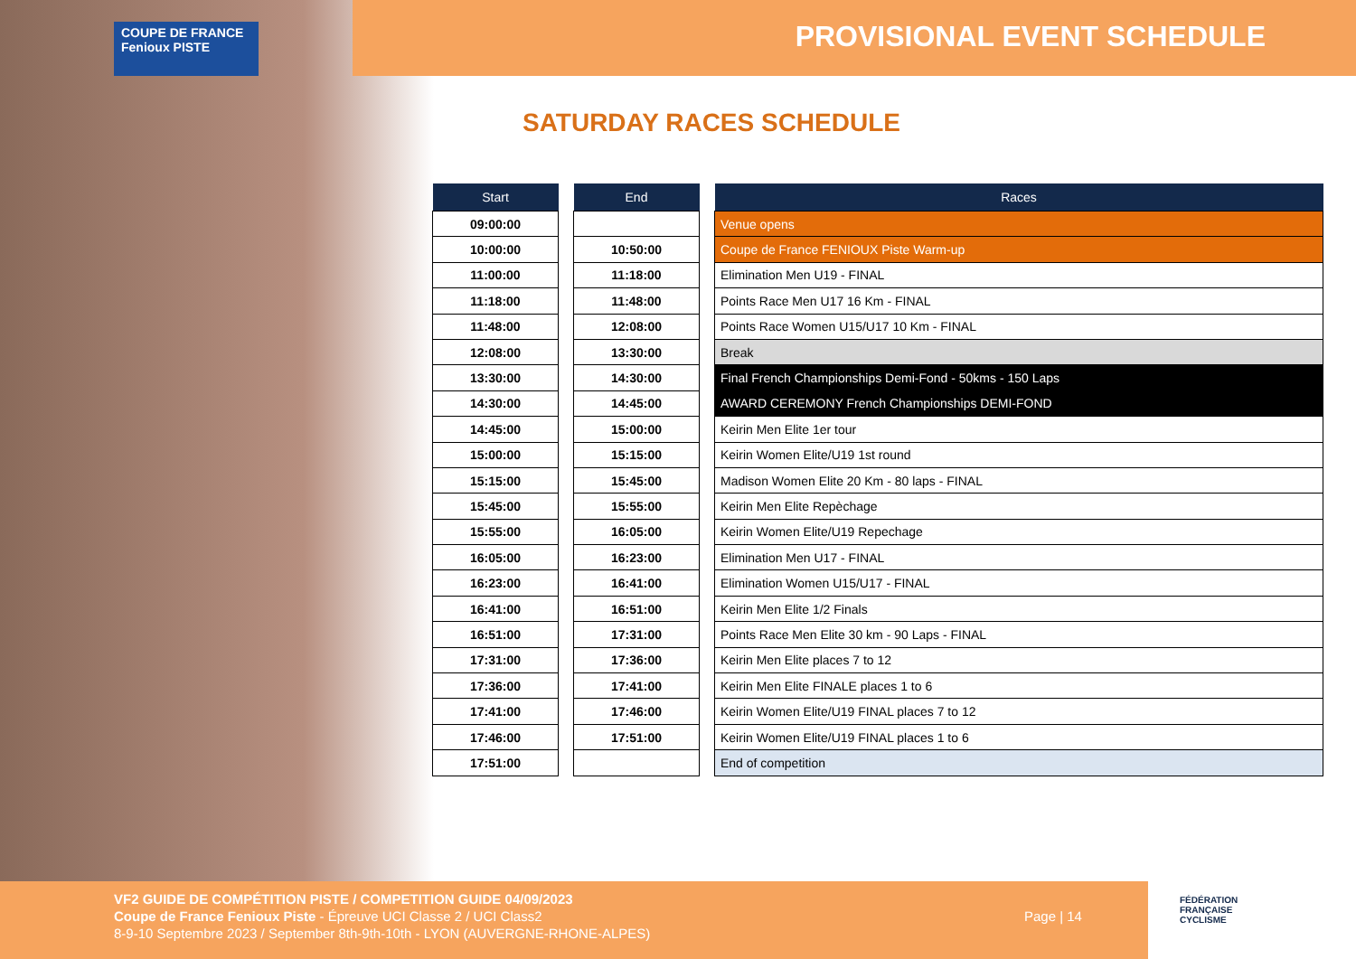COUPE DE FRANCE Fenioux PISTE
PROVISIONAL EVENT SCHEDULE
SATURDAY RACES SCHEDULE
| Start |
| --- |
| 09:00:00 |
| 10:00:00 |
| 11:00:00 |
| 11:18:00 |
| 11:48:00 |
| 12:08:00 |
| 13:30:00 |
| 14:30:00 |
| 14:45:00 |
| 15:00:00 |
| 15:15:00 |
| 15:45:00 |
| 15:55:00 |
| 16:05:00 |
| 16:23:00 |
| 16:41:00 |
| 16:51:00 |
| 17:31:00 |
| 17:36:00 |
| 17:41:00 |
| 17:46:00 |
| 17:51:00 |
| End |
| --- |
| 10:50:00 |
| 11:18:00 |
| 11:48:00 |
| 12:08:00 |
| 13:30:00 |
| 14:30:00 |
| 14:45:00 |
| 15:00:00 |
| 15:15:00 |
| 15:45:00 |
| 15:55:00 |
| 16:05:00 |
| 16:23:00 |
| 16:41:00 |
| 16:51:00 |
| 17:31:00 |
| 17:36:00 |
| 17:41:00 |
| 17:46:00 |
| 17:51:00 |
| Races |
| --- |
| Venue opens |
| Coupe de France FENIOUX Piste Warm-up |
| Elimination Men U19 - FINAL |
| Points Race Men U17 16 Km - FINAL |
| Points Race Women U15/U17 10 Km - FINAL |
| Break |
| Final French Championships Demi-Fond - 50kms - 150 Laps |
| AWARD CEREMONY French Championships DEMI-FOND |
| Keirin Men Elite 1er tour |
| Keirin Women Elite/U19 1st round |
| Madison Women Elite 20 Km - 80 laps - FINAL |
| Keirin Men Elite Repèchage |
| Keirin Women Elite/U19 Repechage |
| Elimination Men U17 - FINAL |
| Elimination Women U15/U17 - FINAL |
| Keirin Men Elite 1/2 Finals |
| Points Race Men Elite 30 km - 90 Laps - FINAL |
| Keirin Men Elite places 7 to 12 |
| Keirin Men Elite FINALE places 1 to 6 |
| Keirin Women Elite/U19 FINAL places 7 to 12 |
| Keirin Women Elite/U19 FINAL places 1 to 6 |
| End of competition |
VF2 GUIDE DE COMPÉTITION PISTE / COMPETITION GUIDE 04/09/2023
Coupe de France Fenioux Piste - Épreuve UCI Classe 2 / UCI Class2
8-9-10 Septembre 2023 / September 8th-9th-10th - LYON (AUVERGNE-RHONE-ALPES)
Page | 14
FÉDÉRATION
FRANÇAISE
CYCLISME